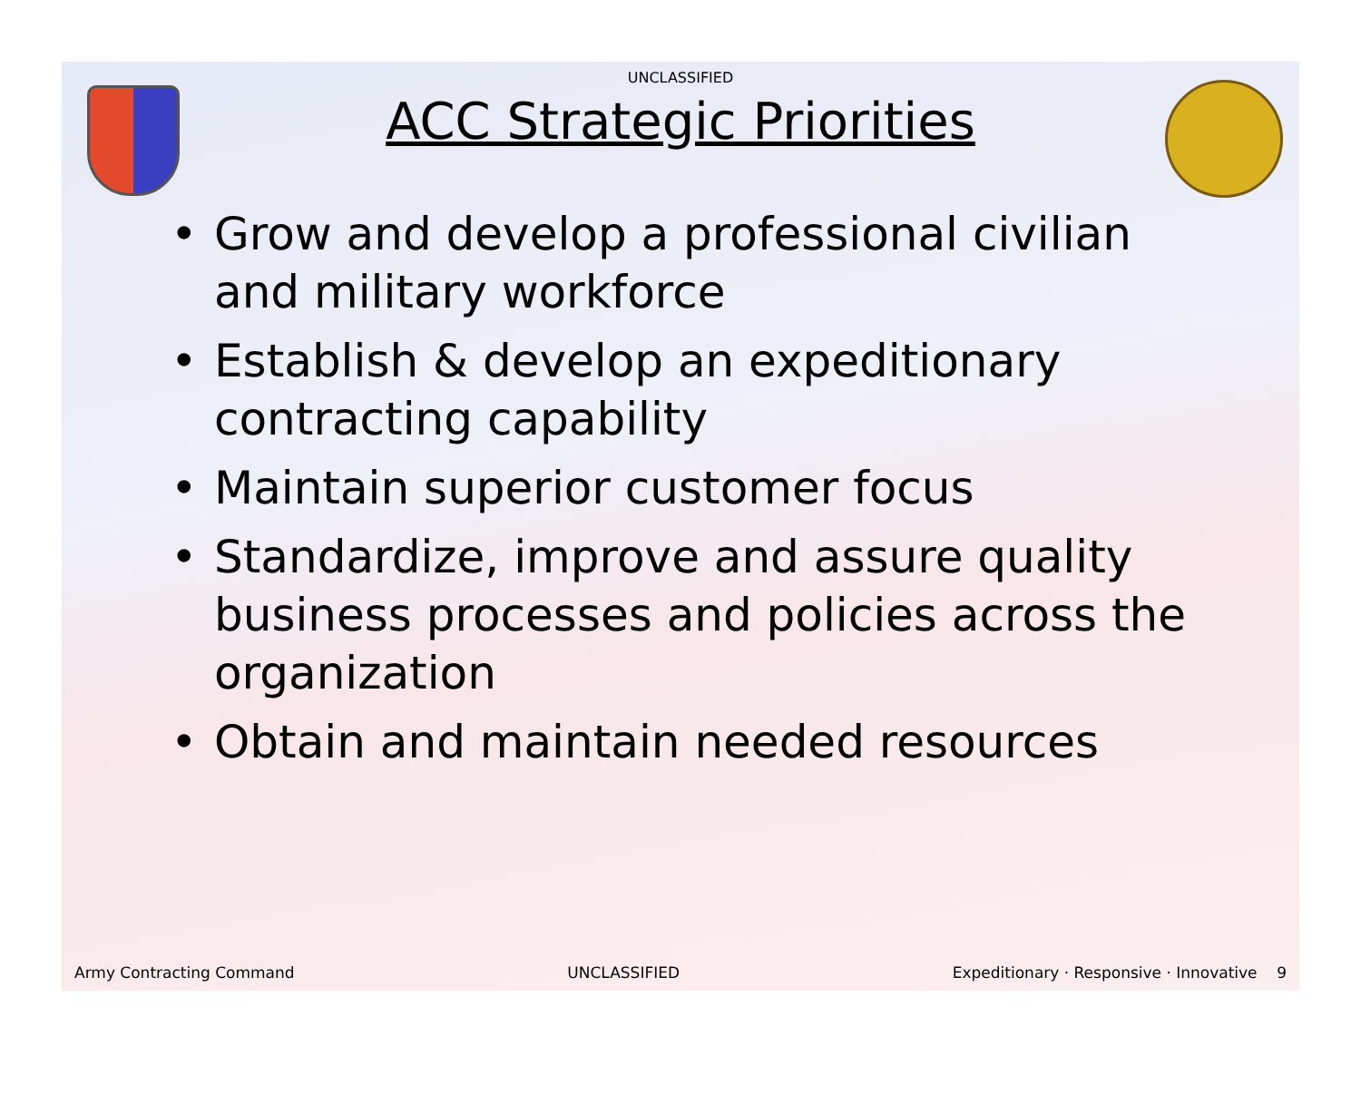UNCLASSIFIED
ACC Strategic Priorities
• Grow and develop a professional civilian and military workforce
• Establish & develop an expeditionary contracting capability
• Maintain superior customer focus
• Standardize, improve and assure quality business processes and policies across the organization
• Obtain and maintain needed resources
Army Contracting Command UNCLASSIFIED Expeditionary · Responsive · Innovative 9